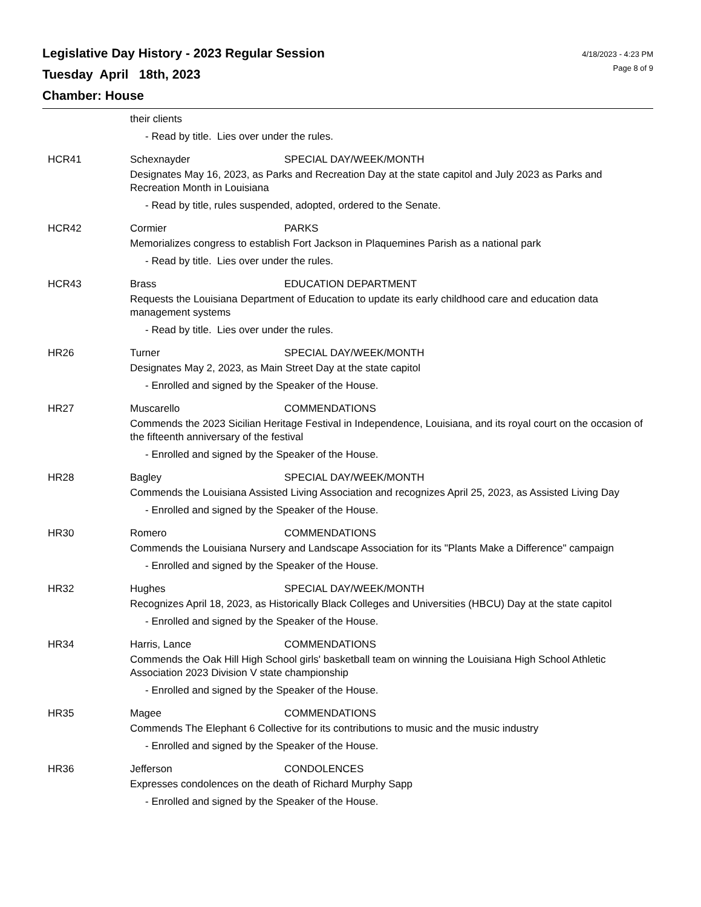Legislative Day History - 2023 Regular Session
Tuesday April 18th, 2023
Chamber: House
4/18/2023 - 4:23 PM
Page 8 of 9
their clients
- Read by title. Lies over under the rules.
HCR41 Schexnayder SPECIAL DAY/WEEK/MONTH
Designates May 16, 2023, as Parks and Recreation Day at the state capitol and July 2023 as Parks and Recreation Month in Louisiana
- Read by title, rules suspended, adopted, ordered to the Senate.
HCR42 Cormier PARKS
Memorializes congress to establish Fort Jackson in Plaquemines Parish as a national park
- Read by title. Lies over under the rules.
HCR43 Brass EDUCATION DEPARTMENT
Requests the Louisiana Department of Education to update its early childhood care and education data management systems
- Read by title. Lies over under the rules.
HR26 Turner SPECIAL DAY/WEEK/MONTH
Designates May 2, 2023, as Main Street Day at the state capitol
- Enrolled and signed by the Speaker of the House.
HR27 Muscarello COMMENDATIONS
Commends the 2023 Sicilian Heritage Festival in Independence, Louisiana, and its royal court on the occasion of the fifteenth anniversary of the festival
- Enrolled and signed by the Speaker of the House.
HR28 Bagley SPECIAL DAY/WEEK/MONTH
Commends the Louisiana Assisted Living Association and recognizes April 25, 2023, as Assisted Living Day
- Enrolled and signed by the Speaker of the House.
HR30 Romero COMMENDATIONS
Commends the Louisiana Nursery and Landscape Association for its "Plants Make a Difference" campaign
- Enrolled and signed by the Speaker of the House.
HR32 Hughes SPECIAL DAY/WEEK/MONTH
Recognizes April 18, 2023, as Historically Black Colleges and Universities (HBCU) Day at the state capitol
- Enrolled and signed by the Speaker of the House.
HR34 Harris, Lance COMMENDATIONS
Commends the Oak Hill High School girls' basketball team on winning the Louisiana High School Athletic Association 2023 Division V state championship
- Enrolled and signed by the Speaker of the House.
HR35 Magee COMMENDATIONS
Commends The Elephant 6 Collective for its contributions to music and the music industry
- Enrolled and signed by the Speaker of the House.
HR36 Jefferson CONDOLENCES
Expresses condolences on the death of Richard Murphy Sapp
- Enrolled and signed by the Speaker of the House.